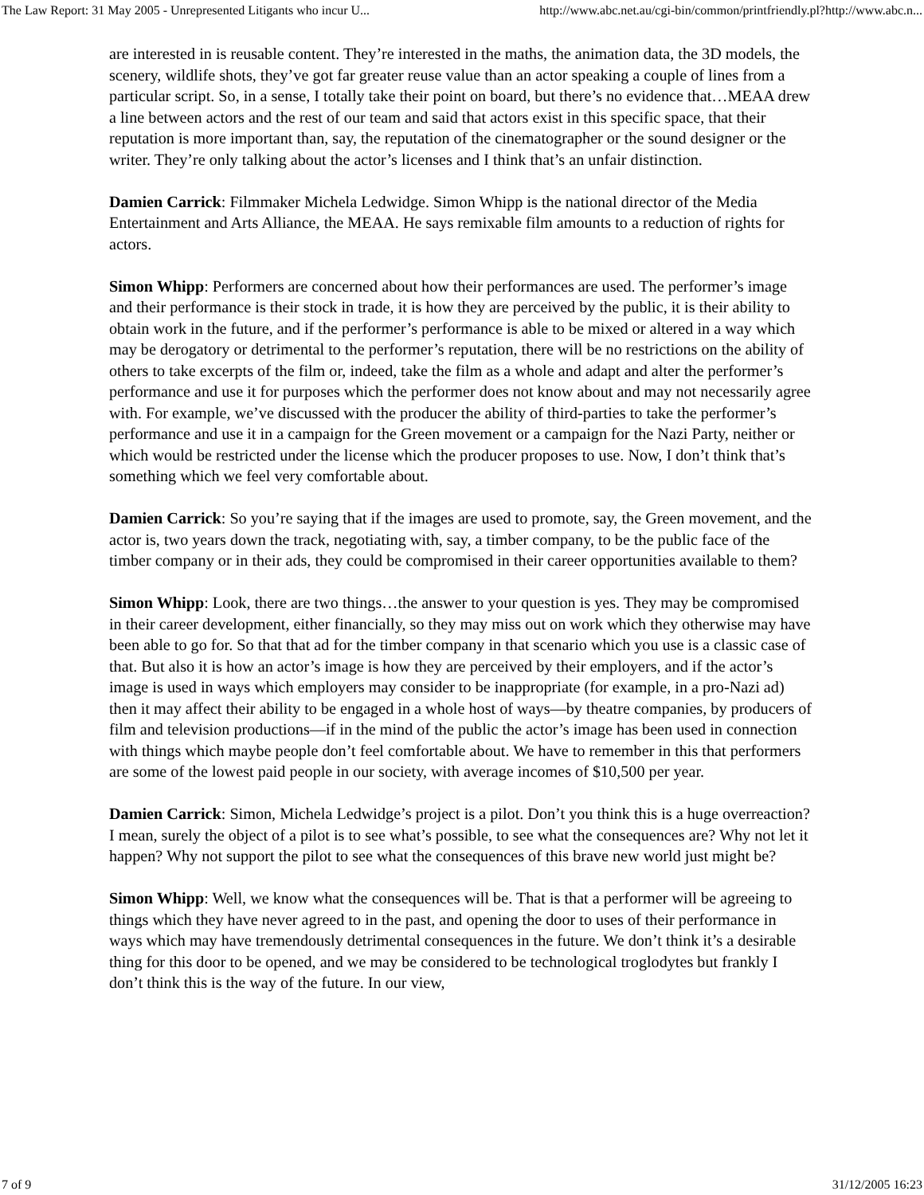The Law Report: 31 May 2005 - Unrepresented Litigants who incur U... http://www.abc.net.au/cgi-bin/common/printfriendly.pl?http://www.abc.n...
are interested in is reusable content. They’re interested in the maths, the animation data, the 3D models, the scenery, wildlife shots, they’ve got far greater reuse value than an actor speaking a couple of lines from a particular script. So, in a sense, I totally take their point on board, but there’s no evidence that…MEAA drew a line between actors and the rest of our team and said that actors exist in this specific space, that their reputation is more important than, say, the reputation of the cinematographer or the sound designer or the writer. They’re only talking about the actor’s licenses and I think that’s an unfair distinction.
Damien Carrick: Filmmaker Michela Ledwidge. Simon Whipp is the national director of the Media Entertainment and Arts Alliance, the MEAA. He says remixable film amounts to a reduction of rights for actors.
Simon Whipp: Performers are concerned about how their performances are used. The performer’s image and their performance is their stock in trade, it is how they are perceived by the public, it is their ability to obtain work in the future, and if the performer’s performance is able to be mixed or altered in a way which may be derogatory or detrimental to the performer’s reputation, there will be no restrictions on the ability of others to take excerpts of the film or, indeed, take the film as a whole and adapt and alter the performer’s performance and use it for purposes which the performer does not know about and may not necessarily agree with. For example, we’ve discussed with the producer the ability of third-parties to take the performer’s performance and use it in a campaign for the Green movement or a campaign for the Nazi Party, neither or which would be restricted under the license which the producer proposes to use. Now, I don’t think that’s something which we feel very comfortable about.
Damien Carrick: So you’re saying that if the images are used to promote, say, the Green movement, and the actor is, two years down the track, negotiating with, say, a timber company, to be the public face of the timber company or in their ads, they could be compromised in their career opportunities available to them?
Simon Whipp: Look, there are two things…the answer to your question is yes. They may be compromised in their career development, either financially, so they may miss out on work which they otherwise may have been able to go for. So that that ad for the timber company in that scenario which you use is a classic case of that. But also it is how an actor’s image is how they are perceived by their employers, and if the actor’s image is used in ways which employers may consider to be inappropriate (for example, in a pro-Nazi ad) then it may affect their ability to be engaged in a whole host of ways—by theatre companies, by producers of film and television productions—if in the mind of the public the actor’s image has been used in connection with things which maybe people don’t feel comfortable about. We have to remember in this that performers are some of the lowest paid people in our society, with average incomes of $10,500 per year.
Damien Carrick: Simon, Michela Ledwidge’s project is a pilot. Don’t you think this is a huge overreaction? I mean, surely the object of a pilot is to see what’s possible, to see what the consequences are? Why not let it happen? Why not support the pilot to see what the consequences of this brave new world just might be?
Simon Whipp: Well, we know what the consequences will be. That is that a performer will be agreeing to things which they have never agreed to in the past, and opening the door to uses of their performance in ways which may have tremendously detrimental consequences in the future. We don’t think it’s a desirable thing for this door to be opened, and we may be considered to be technological troglodytes but frankly I don’t think this is the way of the future. In our view,
7 of 9 31/12/2005 16:23